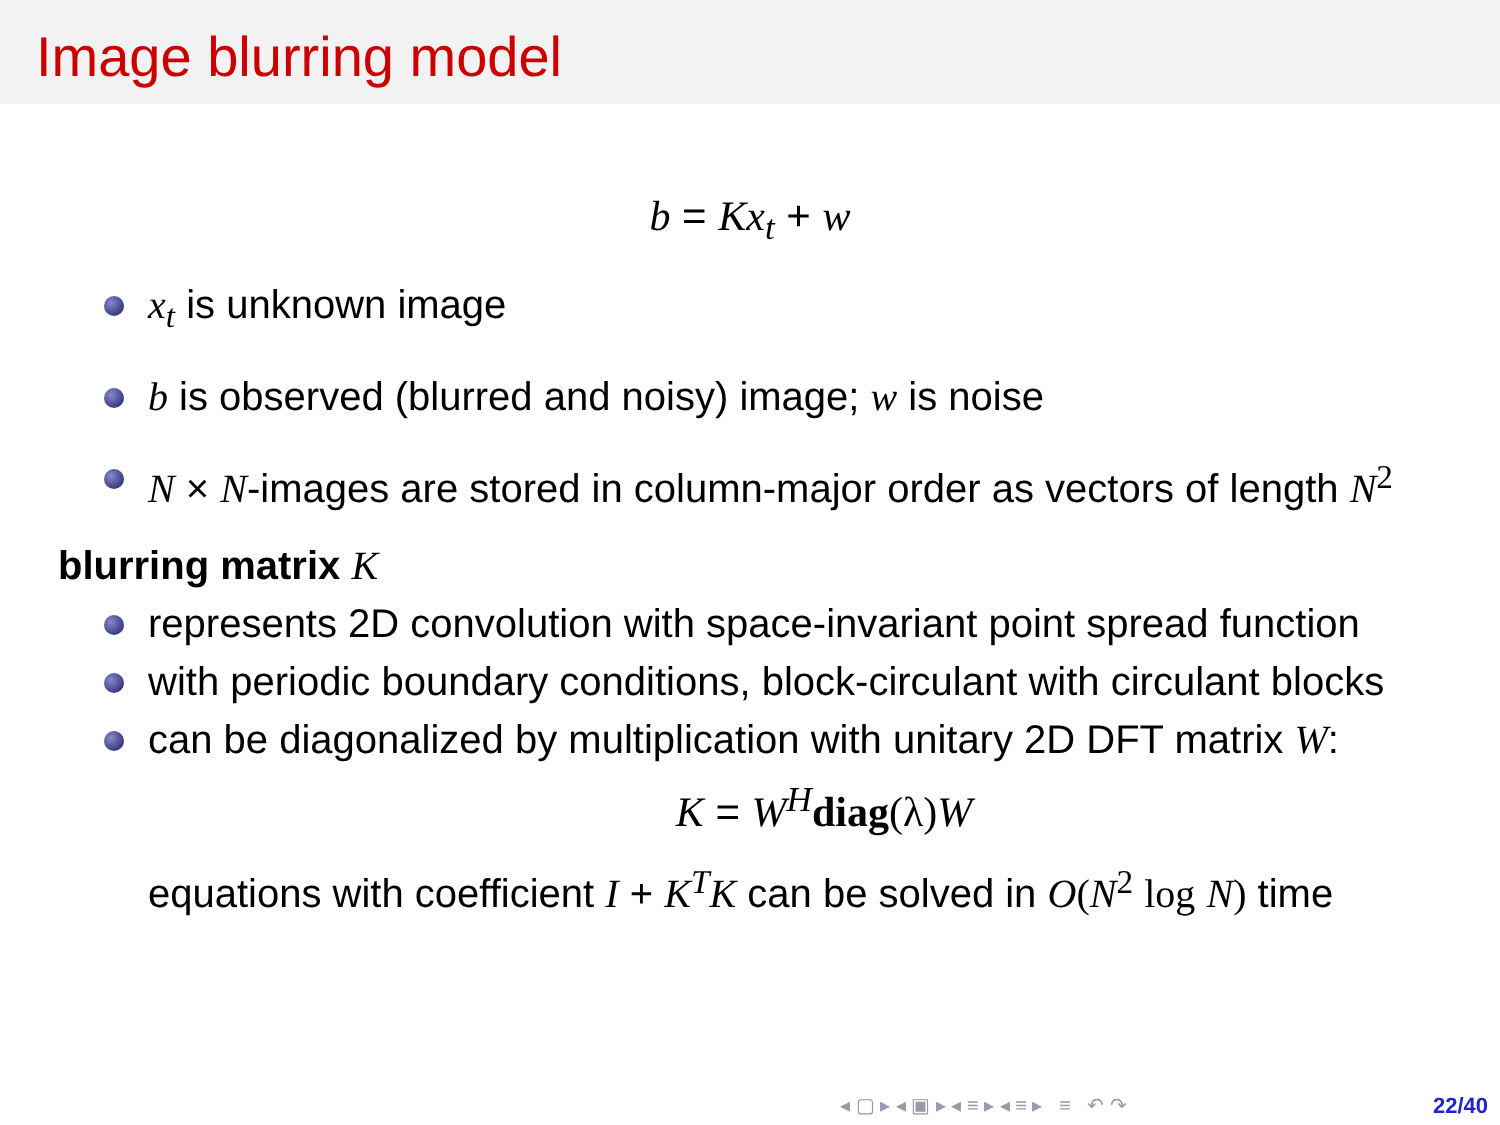Image blurring model
b = Kx<sub>t</sub> + w
x<sub>t</sub> is unknown image
b is observed (blurred and noisy) image; w is noise
N × N-images are stored in column-major order as vectors of length N<sup>2</sup>
blurring matrix K
represents 2D convolution with space-invariant point spread function
with periodic boundary conditions, block-circulant with circulant blocks
can be diagonalized by multiplication with unitary 2D DFT matrix W:
K = W<sup>H</sup> diag(λ) W
equations with coefficient I + K<sup>T</sup>K can be solved in O(N<sup>2</sup> log N) time
◂ ▢ ▸ ◂ ▣ ▸ ◂ ≡ ▸ ◂ ≡ ▸ ≡ ↶ ↷
22/40